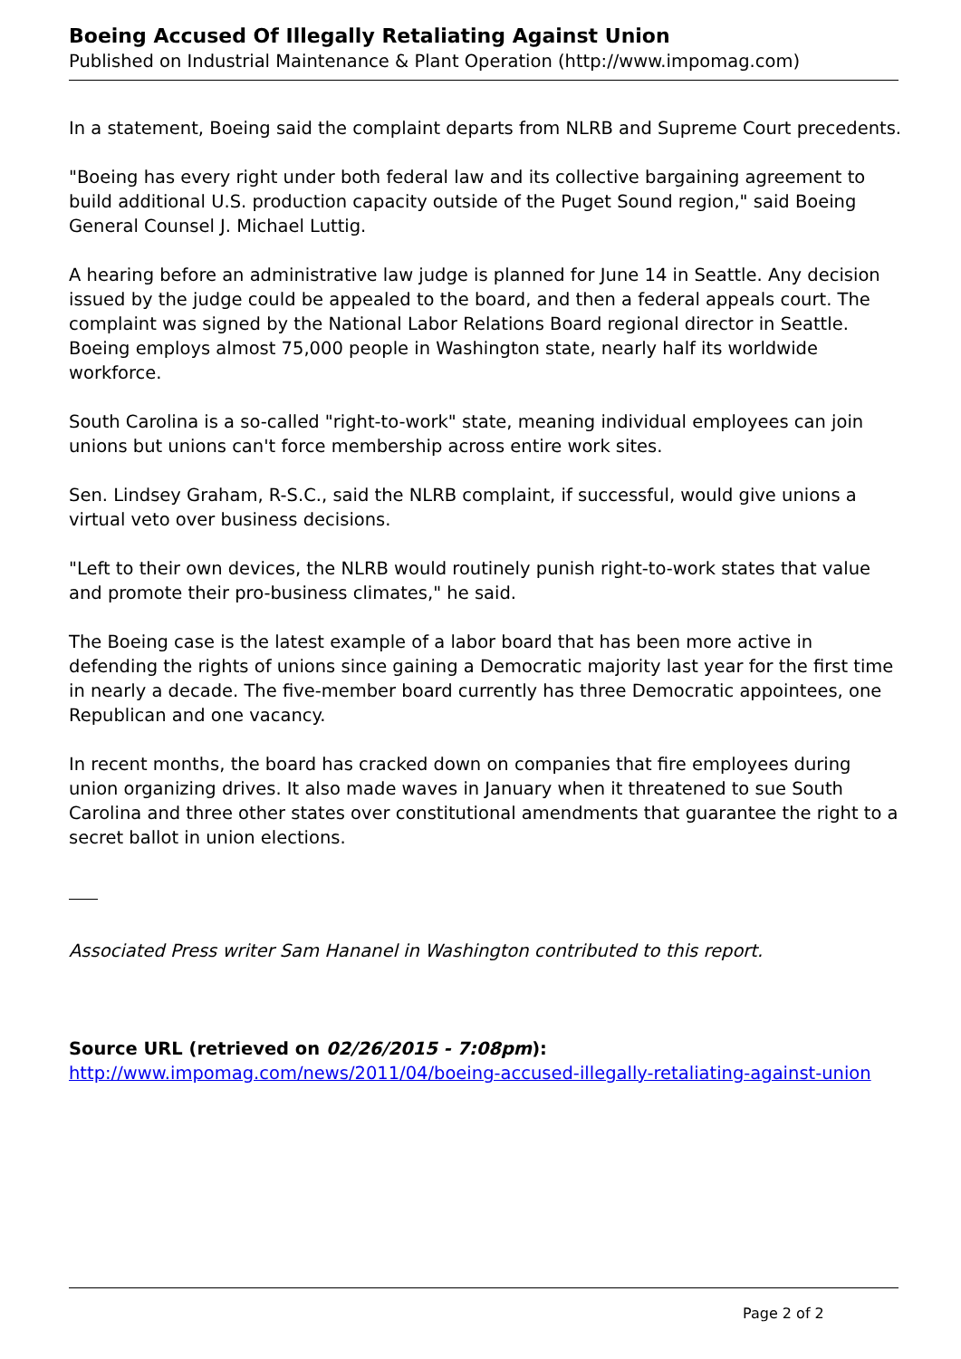Boeing Accused Of Illegally Retaliating Against Union
Published on Industrial Maintenance & Plant Operation (http://www.impomag.com)
In a statement, Boeing said the complaint departs from NLRB and Supreme Court precedents.
"Boeing has every right under both federal law and its collective bargaining agreement to build additional U.S. production capacity outside of the Puget Sound region," said Boeing General Counsel J. Michael Luttig.
A hearing before an administrative law judge is planned for June 14 in Seattle. Any decision issued by the judge could be appealed to the board, and then a federal appeals court. The complaint was signed by the National Labor Relations Board regional director in Seattle. Boeing employs almost 75,000 people in Washington state, nearly half its worldwide workforce.
South Carolina is a so-called "right-to-work" state, meaning individual employees can join unions but unions can't force membership across entire work sites.
Sen. Lindsey Graham, R-S.C., said the NLRB complaint, if successful, would give unions a virtual veto over business decisions.
"Left to their own devices, the NLRB would routinely punish right-to-work states that value and promote their pro-business climates," he said.
The Boeing case is the latest example of a labor board that has been more active in defending the rights of unions since gaining a Democratic majority last year for the first time in nearly a decade. The five-member board currently has three Democratic appointees, one Republican and one vacancy.
In recent months, the board has cracked down on companies that fire employees during union organizing drives. It also made waves in January when it threatened to sue South Carolina and three other states over constitutional amendments that guarantee the right to a secret ballot in union elections.
Associated Press writer Sam Hananel in Washington contributed to this report.
Source URL (retrieved on 02/26/2015 - 7:08pm):
http://www.impomag.com/news/2011/04/boeing-accused-illegally-retaliating-against-union
Page 2 of 2